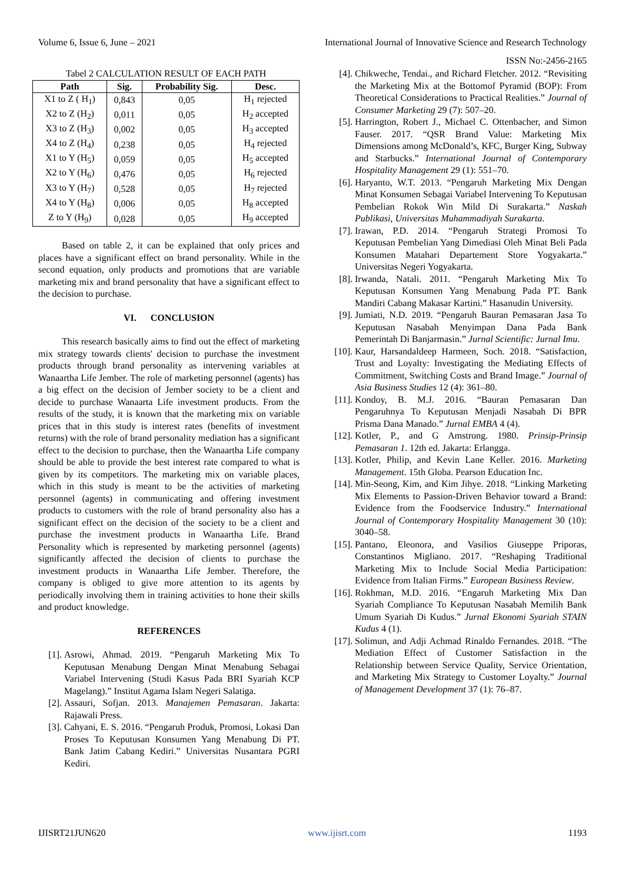Volume 6, Issue 6, June – 2021 International Journal of Innovative Science and Research Technology
ISSN No:-2456-2165
Tabel 2 CALCULATION RESULT OF EACH PATH
| Path | Sig. | Probability Sig. | Desc. |
| --- | --- | --- | --- |
| X1 to Z ( H<sub>1</sub>) | 0,843 | 0,05 | H<sub>1</sub> rejected |
| X2 to Z (H<sub>2</sub>) | 0,011 | 0,05 | H<sub>2</sub> accepted |
| X3 to Z (H<sub>3</sub>) | 0,002 | 0,05 | H<sub>3</sub> accepted |
| X4 to Z (H<sub>4</sub>) | 0,238 | 0,05 | H<sub>4</sub> rejected |
| X1 to Y (H<sub>5</sub>) | 0,059 | 0,05 | H<sub>5</sub> accepted |
| X2 to Y (H<sub>6</sub>) | 0,476 | 0,05 | H<sub>6</sub> rejected |
| X3 to Y (H<sub>7</sub>) | 0,528 | 0,05 | H<sub>7</sub> rejected |
| X4 to Y (H<sub>8</sub>) | 0,006 | 0,05 | H<sub>8</sub> accepted |
| Z to Y (H<sub>9</sub>) | 0,028 | 0,05 | H<sub>9</sub> accepted |
Based on table 2, it can be explained that only prices and places have a significant effect on brand personality. While in the second equation, only products and promotions that are variable marketing mix and brand personality that have a significant effect to the decision to purchase.
VI. CONCLUSION
This research basically aims to find out the effect of marketing mix strategy towards clients' decision to purchase the investment products through brand personality as intervening variables at Wanaartha Life Jember. The role of marketing personnel (agents) has a big effect on the decision of Jember society to be a client and decide to purchase Wanaarta Life investment products. From the results of the study, it is known that the marketing mix on variable prices that in this study is interest rates (benefits of investment returns) with the role of brand personality mediation has a significant effect to the decision to purchase, then the Wanaartha Life company should be able to provide the best interest rate compared to what is given by its competitors. The marketing mix on variable places, which in this study is meant to be the activities of marketing personnel (agents) in communicating and offering investment products to customers with the role of brand personality also has a significant effect on the decision of the society to be a client and purchase the investment products in Wanaartha Life. Brand Personality which is represented by marketing personnel (agents) significantly affected the decision of clients to purchase the investment products in Wanaartha Life Jember. Therefore, the company is obliged to give more attention to its agents by periodically involving them in training activities to hone their skills and product knowledge.
REFERENCES
[1]. Asrowi, Ahmad. 2019. “Pengaruh Marketing Mix To Keputusan Menabung Dengan Minat Menabung Sebagai Variabel Intervening (Studi Kasus Pada BRI Syariah KCP Magelang).” Institut Agama Islam Negeri Salatiga.
[2]. Assauri, Sofjan. 2013. Manajemen Pemasaran. Jakarta: Rajawali Press.
[3]. Cahyani, E. S. 2016. “Pengaruh Produk, Promosi, Lokasi Dan Proses To Keputusan Konsumen Yang Menabung Di PT. Bank Jatim Cabang Kediri.” Universitas Nusantara PGRI Kediri.
[4]. Chikweche, Tendai., and Richard Fletcher. 2012. “Revisiting the Marketing Mix at the Bottomof Pyramid (BOP): From Theoretical Considerations to Practical Realities.” Journal of Consumer Marketing 29 (7): 507–20.
[5]. Harrington, Robert J., Michael C. Ottenbacher, and Simon Fauser. 2017. “QSR Brand Value: Marketing Mix Dimensions among McDonald’s, KFC, Burger King, Subway and Starbucks.” International Journal of Contemporary Hospitality Management 29 (1): 551–70.
[6]. Haryanto, W.T. 2013. “Pengaruh Marketing Mix Dengan Minat Konsumen Sebagai Variabel Intervening To Keputusan Pembelian Rokok Win Mild Di Surakarta.” Naskah Publikasi, Universitas Muhammadiyah Surakarta.
[7]. Irawan, P.D. 2014. “Pengaruh Strategi Promosi To Keputusan Pembelian Yang Dimediasi Oleh Minat Beli Pada Konsumen Matahari Departement Store Yogyakarta.” Universitas Negeri Yogyakarta.
[8]. Irwanda, Natali. 2011. “Pengaruh Marketing Mix To Keputusan Konsumen Yang Menabung Pada PT. Bank Mandiri Cabang Makasar Kartini.” Hasanudin University.
[9]. Jumiati, N.D. 2019. “Pengaruh Bauran Pemasaran Jasa To Keputusan Nasabah Menyimpan Dana Pada Bank Pemerintah Di Banjarmasin.” Jurnal Scientific: Jurnal Imu.
[10].
Kaur, Harsandaldeep Harmeen, Soch. 2018. “Satisfaction, Trust and Loyalty: Investigating the Mediating Effects of Commitment, Switching Costs and Brand Image.” Journal of Asia Business Studies 12 (4): 361–80.
[11].
Kondoy, B. M.J. 2016. “Bauran Pemasaran Dan Pengaruhnya To Keputusan Menjadi Nasabah Di BPR Prisma Dana Manado.” Jurnal EMBA 4 (4).
[12].
Kotler, P., and G Amstrong. 1980. Prinsip-Prinsip Pemasaran 1. 12th ed. Jakarta: Erlangga.
[13].
Kotler, Philip, and Kevin Lane Keller. 2016. Marketing Management. 15th Globa. Pearson Education Inc.
[14].
Min-Seong, Kim, and Kim Jihye. 2018. “Linking Marketing Mix Elements to Passion-Driven Behavior toward a Brand: Evidence from the Foodservice Industry.” International Journal of Contemporary Hospitality Management 30 (10): 3040–58.
[15].
Pantano, Eleonora, and Vasilios Giuseppe Priporas, Constantinos Migliano. 2017. “Reshaping Traditional Marketing Mix to Include Social Media Participation: Evidence from Italian Firms.” European Business Review.
[16].
Rokhman, M.D. 2016. “Engaruh Marketing Mix Dan Syariah Compliance To Keputusan Nasabah Memilih Bank Umum Syariah Di Kudus.” Jurnal Ekonomi Syariah STAIN Kudus 4 (1).
[17].
Solimun, and Adji Achmad Rinaldo Fernandes. 2018. “The Mediation Effect of Customer Satisfaction in the Relationship between Service Quality, Service Orientation, and Marketing Mix Strategy to Customer Loyalty.” Journal of Management Development 37 (1): 76–87.
IJISRT21JUN620 www.ijisrt.com 1193